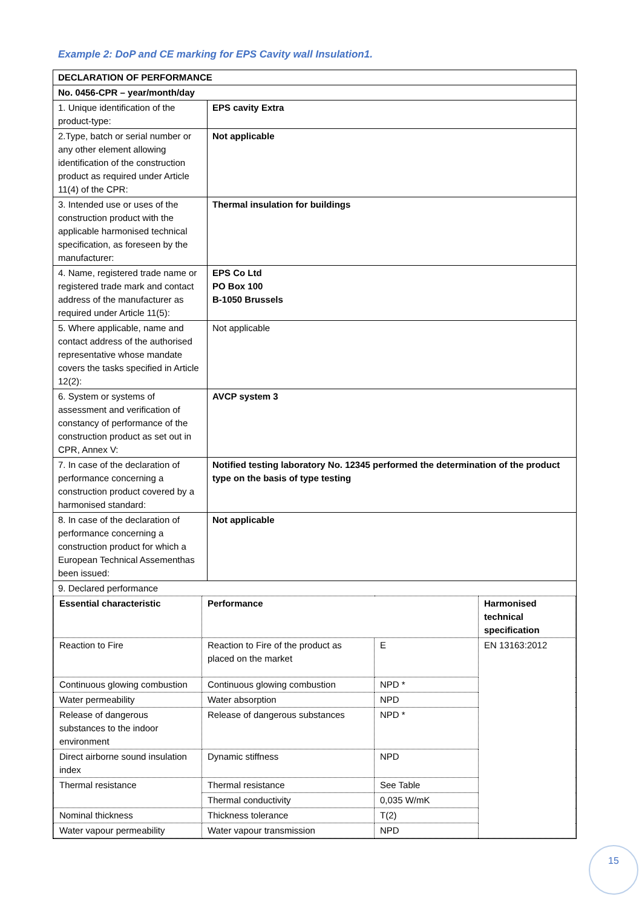Example 2: DoP and CE marking for EPS Cavity wall Insulation1.
| DECLARATION OF PERFORMANCE | |
| No. 0456-CPR – year/month/day | |
| 1. Unique identification of the product-type: | EPS cavity Extra |
| 2.Type, batch or serial number or any other element allowing identification of the construction product as required under Article 11(4) of the CPR: | Not applicable |
| 3. Intended use or uses of the construction product with the applicable harmonised technical specification, as foreseen by the manufacturer: | Thermal insulation for buildings |
| 4. Name, registered trade name or registered trade mark and contact address of the manufacturer as required under Article 11(5): | EPS Co Ltd PO Box 100 B-1050 Brussels |
| 5. Where applicable, name and contact address of the authorised representative whose mandate covers the tasks specified in Article 12(2): | Not applicable |
| 6. System or systems of assessment and verification of constancy of performance of the construction product as set out in CPR, Annex V: | AVCP system 3 |
| 7. In case of the declaration of performance concerning a construction product covered by a harmonised standard: | Notified testing laboratory No. 12345 performed the determination of the product type on the basis of type testing |
| 8. In case of the declaration of performance concerning a construction product for which a European Technical Assementhas been issued: | Not applicable |
| 9. Declared performance / Essential characteristic / Performance / / Harmonised technical specification / / Reaction to Fire / Reaction to Fire of the product as placed on the market / E / EN 13163:2012 / / Continuous glowing combustion / Continuous glowing combustion / NPD * / / / Water permeability / Water absorption / NPD / / / Release of dangerous substances to the indoor environment / Release of dangerous substances / NPD * / / / Direct airborne sound insulation index / Dynamic stiffness / NPD / / / Thermal resistance / Thermal resistance / See Table / / / / Thermal conductivity / 0,035 W/mK / / / Nominal thickness / Thickness tolerance / T(2) / / / Water vapour permeability / Water vapour transmission / NPD / / | |
15